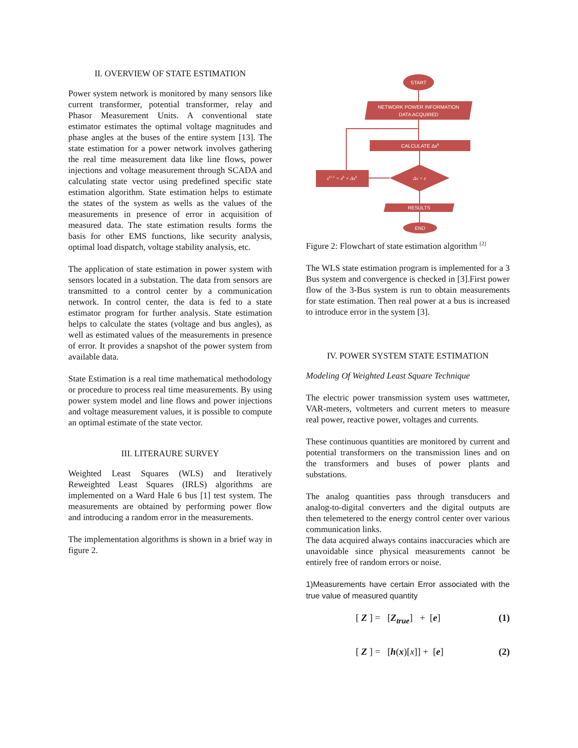II. OVERVIEW OF STATE ESTIMATION
Power system network is monitored by many sensors like current transformer, potential transformer, relay and Phasor Measurement Units. A conventional state estimator estimates the optimal voltage magnitudes and phase angles at the buses of the entire system [13]. The state estimation for a power network involves gathering the real time measurement data like line flows, power injections and voltage measurement through SCADA and calculating state vector using predefined specific state estimation algorithm. State estimation helps to estimate the states of the system as wells as the values of the measurements in presence of error in acquisition of measured data. The state estimation results forms the basis for other EMS functions, like security analysis, optimal load dispatch, voltage stability analysis, etc.
The application of state estimation in power system with sensors located in a substation. The data from sensors are transmitted to a control center by a communication network. In control center, the data is fed to a state estimator program for further analysis. State estimation helps to calculate the states (voltage and bus angles), as well as estimated values of the measurements in presence of error. It provides a snapshot of the power system from available data.
State Estimation is a real time mathematical methodology or procedure to process real time measurements. By using power system model and line flows and power injections and voltage measurement values, it is possible to compute an optimal estimate of the state vector.
III. LITERAURE SURVEY
Weighted Least Squares (WLS) and Iteratively Reweighted Least Squares (IRLS) algorithms are implemented on a Ward Hale 6 bus [1] test system. The measurements are obtained by performing power flow and introducing a random error in the measurements.
The implementation algorithms is shown in a brief way in figure 2.
START
NETWORK POWER INFORMATION
DATA ACQUIRED
CALCULATE Δxk
Δx < ε
xk+1 = xk + Δxk
RESULTS
END
Figure 2: Flowchart of state estimation algorithm <sup>[2]</sup>
The WLS state estimation program is implemented for a 3 Bus system and convergence is checked in [3].First power flow of the 3-Bus system is run to obtain measurements for state estimation. Then real power at a bus is increased to introduce error in the system [3].
IV. POWER SYSTEM STATE ESTIMATION
Modeling Of Weighted Least Square Technique
The electric power transmission system uses wattmeter, VAR-meters, voltmeters and current meters to measure real power, reactive power, voltages and currents.
These continuous quantities are monitored by current and potential transformers on the transmission lines and on the transformers and buses of power plants and substations.
The analog quantities pass through transducers and analog-to-digital converters and the digital outputs are then telemetered to the energy control center over various communication links.
The data acquired always contains inaccuracies which are unavoidable since physical measurements cannot be entirely free of random errors or noise.
1)Measurements have certain Error associated with the true value of measured quantity
[ Z ] = [Z<sub>true</sub>] + [e] (1)
[ Z ] = [h(x)[x]] + [e] (2)